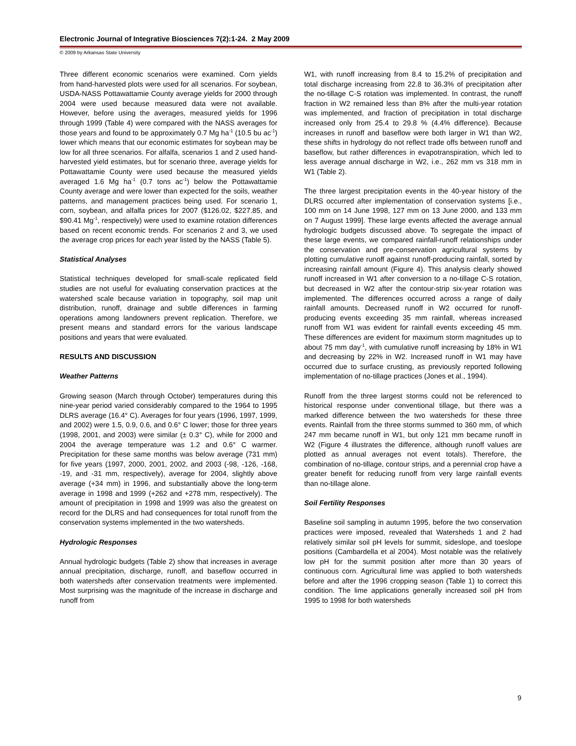Electronic Journal of Integrative Biosciences 7(2):1-24. 2 May 2009
© 2009 by Arkansas State University
Three different economic scenarios were examined. Corn yields from hand-harvested plots were used for all scenarios. For soybean, USDA-NASS Pottawattamie County average yields for 2000 through 2004 were used because measured data were not available. However, before using the averages, measured yields for 1996 through 1999 (Table 4) were compared with the NASS averages for those years and found to be approximately 0.7 Mg ha<sup>-1</sup> (10.5 bu ac<sup>-1</sup>) lower which means that our economic estimates for soybean may be low for all three scenarios. For alfalfa, scenarios 1 and 2 used hand-harvested yield estimates, but for scenario three, average yields for Pottawattamie County were used because the measured yields averaged 1.6 Mg ha<sup>-1</sup> (0.7 tons ac<sup>-1</sup>) below the Pottawattamie County average and were lower than expected for the soils, weather patterns, and management practices being used. For scenario 1, corn, soybean, and alfalfa prices for 2007 ($126.02, $227.85, and $90.41 Mg<sup>-1</sup>, respectively) were used to examine rotation differences based on recent economic trends. For scenarios 2 and 3, we used the average crop prices for each year listed by the NASS (Table 5).
Statistical Analyses
Statistical techniques developed for small-scale replicated field studies are not useful for evaluating conservation practices at the watershed scale because variation in topography, soil map unit distribution, runoff, drainage and subtle differences in farming operations among landowners prevent replication. Therefore, we present means and standard errors for the various landscape positions and years that were evaluated.
RESULTS AND DISCUSSION
Weather Patterns
Growing season (March through October) temperatures during this nine-year period varied considerably compared to the 1964 to 1995 DLRS average (16.4° C). Averages for four years (1996, 1997, 1999, and 2002) were 1.5, 0.9, 0.6, and 0.6° C lower; those for three years (1998, 2001, and 2003) were similar (± 0.3° C), while for 2000 and 2004 the average temperature was 1.2 and 0.6° C warmer. Precipitation for these same months was below average (731 mm) for five years (1997, 2000, 2001, 2002, and 2003 (-98, -126, -168, -19, and -31 mm, respectively), average for 2004, slightly above average (+34 mm) in 1996, and substantially above the long-term average in 1998 and 1999 (+262 and +278 mm, respectively). The amount of precipitation in 1998 and 1999 was also the greatest on record for the DLRS and had consequences for total runoff from the conservation systems implemented in the two watersheds.
Hydrologic Responses
Annual hydrologic budgets (Table 2) show that increases in average annual precipitation, discharge, runoff, and baseflow occurred in both watersheds after conservation treatments were implemented. Most surprising was the magnitude of the increase in discharge and runoff from
W1, with runoff increasing from 8.4 to 15.2% of precipitation and total discharge increasing from 22.8 to 36.3% of precipitation after the no-tillage C-S rotation was implemented. In contrast, the runoff fraction in W2 remained less than 8% after the multi-year rotation was implemented, and fraction of precipitation in total discharge increased only from 25.4 to 29.8 % (4.4% difference). Because increases in runoff and baseflow were both larger in W1 than W2, these shifts in hydrology do not reflect trade offs between runoff and baseflow, but rather differences in evapotranspiration, which led to less average annual discharge in W2, i.e., 262 mm vs 318 mm in W1 (Table 2).
The three largest precipitation events in the 40-year history of the DLRS occurred after implementation of conservation systems [i.e., 100 mm on 14 June 1998, 127 mm on 13 June 2000, and 133 mm on 7 August 1999]. These large events affected the average annual hydrologic budgets discussed above. To segregate the impact of these large events, we compared rainfall-runoff relationships under the conservation and pre-conservation agricultural systems by plotting cumulative runoff against runoff-producing rainfall, sorted by increasing rainfall amount (Figure 4). This analysis clearly showed runoff increased in W1 after conversion to a no-tillage C-S rotation, but decreased in W2 after the contour-strip six-year rotation was implemented. The differences occurred across a range of daily rainfall amounts. Decreased runoff in W2 occurred for runoff-producing events exceeding 35 mm rainfall, whereas increased runoff from W1 was evident for rainfall events exceeding 45 mm. These differences are evident for maximum storm magnitudes up to about 75 mm day<sup>-1</sup>, with cumulative runoff increasing by 18% in W1 and decreasing by 22% in W2. Increased runoff in W1 may have occurred due to surface crusting, as previously reported following implementation of no-tillage practices (Jones et al., 1994).
Runoff from the three largest storms could not be referenced to historical response under conventional tillage, but there was a marked difference between the two watersheds for these three events. Rainfall from the three storms summed to 360 mm, of which 247 mm became runoff in W1, but only 121 mm became runoff in W2 (Figure 4 illustrates the difference, although runoff values are plotted as annual averages not event totals). Therefore, the combination of no-tillage, contour strips, and a perennial crop have a greater benefit for reducing runoff from very large rainfall events than no-tillage alone.
Soil Fertility Responses
Baseline soil sampling in autumn 1995, before the two conservation practices were imposed, revealed that Watersheds 1 and 2 had relatively similar soil pH levels for summit, sideslope, and toeslope positions (Cambardella et al 2004). Most notable was the relatively low pH for the summit position after more than 30 years of continuous corn. Agricultural lime was applied to both watersheds before and after the 1996 cropping season (Table 1) to correct this condition. The lime applications generally increased soil pH from 1995 to 1998 for both watersheds
9